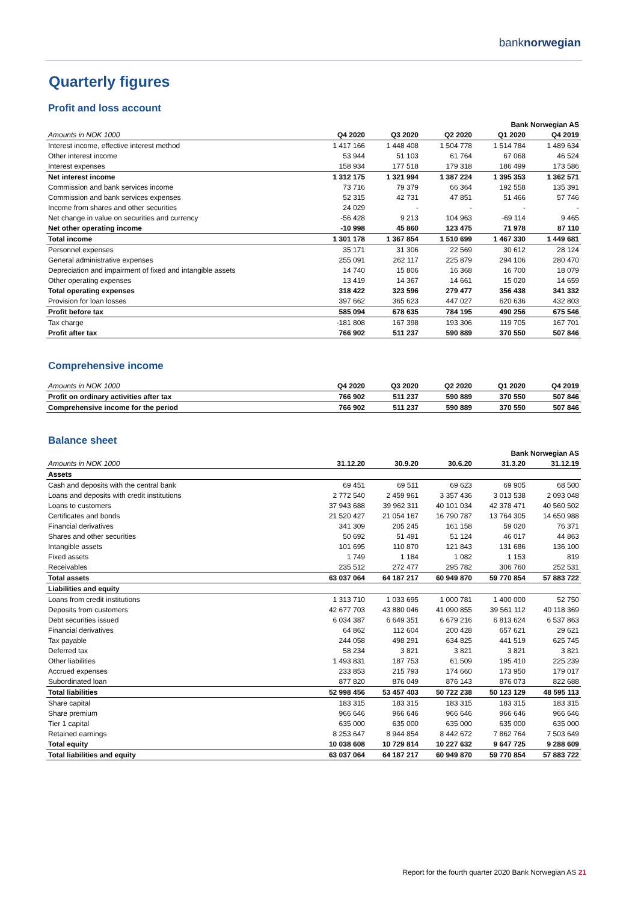banknorwegian
Quarterly figures
Profit and loss account
| | | | | Bank Norwegian AS | |
| Amounts in NOK 1000 | Q4 2020 | Q3 2020 | Q2 2020 | Q1 2020 | Q4 2019 |
| Interest income, effective interest method | 1 417 166 | 1 448 408 | 1 504 778 | 1 514 784 | 1 489 634 |
| Other interest income | 53 944 | 51 103 | 61 764 | 67 068 | 46 524 |
| Interest expenses | 158 934 | 177 518 | 179 318 | 186 499 | 173 586 |
| Net interest income | 1 312 175 | 1 321 994 | 1 387 224 | 1 395 353 | 1 362 571 |
| Commission and bank services income | 73 716 | 79 379 | 66 364 | 192 558 | 135 391 |
| Commission and bank services expenses | 52 315 | 42 731 | 47 851 | 51 466 | 57 746 |
| Income from shares and other securities | 24 029 | - | - | - | - |
| Net change in value on securities and currency | -56 428 | 9 213 | 104 963 | -69 114 | 9 465 |
| Net other operating income | -10 998 | 45 860 | 123 475 | 71 978 | 87 110 |
| Total income | 1 301 178 | 1 367 854 | 1 510 699 | 1 467 330 | 1 449 681 |
| Personnel expenses | 35 171 | 31 306 | 22 569 | 30 612 | 28 124 |
| General administrative expenses | 255 091 | 262 117 | 225 879 | 294 106 | 280 470 |
| Depreciation and impairment of fixed and intangible assets | 14 740 | 15 806 | 16 368 | 16 700 | 18 079 |
| Other operating expenses | 13 419 | 14 367 | 14 661 | 15 020 | 14 659 |
| Total operating expenses | 318 422 | 323 596 | 279 477 | 356 438 | 341 332 |
| Provision for loan losses | 397 662 | 365 623 | 447 027 | 620 636 | 432 803 |
| Profit before tax | 585 094 | 678 635 | 784 195 | 490 256 | 675 546 |
| Tax charge | -181 808 | 167 398 | 193 306 | 119 705 | 167 701 |
| Profit after tax | 766 902 | 511 237 | 590 889 | 370 550 | 507 846 |
Comprehensive income
| Amounts in NOK 1000 | Q4 2020 | Q3 2020 | Q2 2020 | Q1 2020 | Q4 2019 |
| Profit on ordinary activities after tax | 766 902 | 511 237 | 590 889 | 370 550 | 507 846 |
| Comprehensive income for the period | 766 902 | 511 237 | 590 889 | 370 550 | 507 846 |
Balance sheet
| | | | | Bank Norwegian AS | |
| Amounts in NOK 1000 | 31.12.20 | 30.9.20 | 30.6.20 | 31.3.20 | 31.12.19 |
| Assets | | | | | |
| Cash and deposits with the central bank | 69 451 | 69 511 | 69 623 | 69 905 | 68 500 |
| Loans and deposits with credit institutions | 2 772 540 | 2 459 961 | 3 357 436 | 3 013 538 | 2 093 048 |
| Loans to customers | 37 943 688 | 39 962 311 | 40 101 034 | 42 378 471 | 40 560 502 |
| Certificates and bonds | 21 520 427 | 21 054 167 | 16 790 787 | 13 764 305 | 14 650 988 |
| Financial derivatives | 341 309 | 205 245 | 161 158 | 59 020 | 76 371 |
| Shares and other securities | 50 692 | 51 491 | 51 124 | 46 017 | 44 863 |
| Intangible assets | 101 695 | 110 870 | 121 843 | 131 686 | 136 100 |
| Fixed assets | 1 749 | 1 184 | 1 082 | 1 153 | 819 |
| Receivables | 235 512 | 272 477 | 295 782 | 306 760 | 252 531 |
| Total assets | 63 037 064 | 64 187 217 | 60 949 870 | 59 770 854 | 57 883 722 |
| Liabilities and equity | | | | | |
| Loans from credit institutions | 1 313 710 | 1 033 695 | 1 000 781 | 1 400 000 | 52 750 |
| Deposits from customers | 42 677 703 | 43 880 046 | 41 090 855 | 39 561 112 | 40 118 369 |
| Debt securities issued | 6 034 387 | 6 649 351 | 6 679 216 | 6 813 624 | 6 537 863 |
| Financial derivatives | 64 862 | 112 604 | 200 428 | 657 621 | 29 621 |
| Tax payable | 244 058 | 498 291 | 634 825 | 441 519 | 625 745 |
| Deferred tax | 58 234 | 3 821 | 3 821 | 3 821 | 3 821 |
| Other liabilities | 1 493 831 | 187 753 | 61 509 | 195 410 | 225 239 |
| Accrued expenses | 233 853 | 215 793 | 174 660 | 173 950 | 179 017 |
| Subordinated loan | 877 820 | 876 049 | 876 143 | 876 073 | 822 688 |
| Total liabilities | 52 998 456 | 53 457 403 | 50 722 238 | 50 123 129 | 48 595 113 |
| Share capital | 183 315 | 183 315 | 183 315 | 183 315 | 183 315 |
| Share premium | 966 646 | 966 646 | 966 646 | 966 646 | 966 646 |
| Tier 1 capital | 635 000 | 635 000 | 635 000 | 635 000 | 635 000 |
| Retained earnings | 8 253 647 | 8 944 854 | 8 442 672 | 7 862 764 | 7 503 649 |
| Total equity | 10 038 608 | 10 729 814 | 10 227 632 | 9 647 725 | 9 288 609 |
| Total liabilities and equity | 63 037 064 | 64 187 217 | 60 949 870 | 59 770 854 | 57 883 722 |
Report for the fourth quarter 2020 Bank Norwegian AS 21